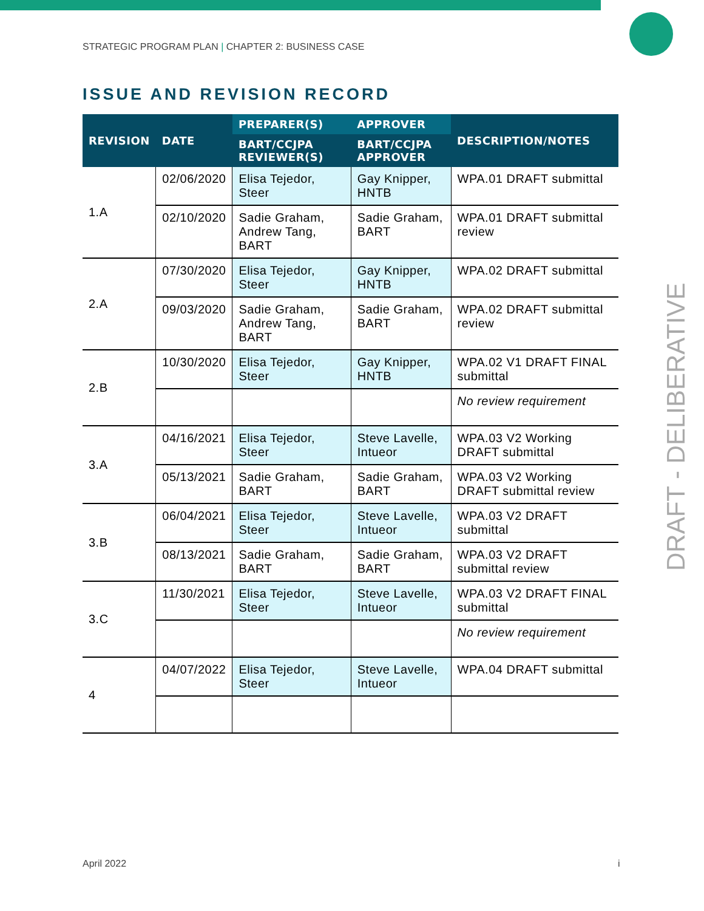STRATEGIC PROGRAM PLAN | CHAPTER 2: BUSINESS CASE
ISSUE AND REVISION RECORD
| REVISION | DATE | PREPARER(S) | APPROVER | DESCRIPTION/NOTES |
| --- | --- | --- | --- | --- |
| | | BART/CCJPA REVIEWER(S) | BART/CCJPA APPROVER | |
| 1.A | 02/06/2020 | Elisa Tejedor, Steer | Gay Knipper, HNTB | WPA.01 DRAFT submittal |
| | 02/10/2020 | Sadie Graham, Andrew Tang, BART | Sadie Graham, BART | WPA.01 DRAFT submittal review |
| 2.A | 07/30/2020 | Elisa Tejedor, Steer | Gay Knipper, HNTB | WPA.02 DRAFT submittal |
| | 09/03/2020 | Sadie Graham, Andrew Tang, BART | Sadie Graham, BART | WPA.02 DRAFT submittal review |
| 2.B | 10/30/2020 | Elisa Tejedor, Steer | Gay Knipper, HNTB | WPA.02 V1 DRAFT FINAL submittal |
| | | | | No review requirement |
| 3.A | 04/16/2021 | Elisa Tejedor, Steer | Steve Lavelle, Intueor | WPA.03 V2 Working DRAFT submittal |
| | 05/13/2021 | Sadie Graham, BART | Sadie Graham, BART | WPA.03 V2 Working DRAFT submittal review |
| 3.B | 06/04/2021 | Elisa Tejedor, Steer | Steve Lavelle, Intueor | WPA.03 V2 DRAFT submittal |
| | 08/13/2021 | Sadie Graham, BART | Sadie Graham, BART | WPA.03 V2 DRAFT submittal review |
| 3.C | 11/30/2021 | Elisa Tejedor, Steer | Steve Lavelle, Intueor | WPA.03 V2 DRAFT FINAL submittal |
| | | | | No review requirement |
| 4 | 04/07/2022 | Elisa Tejedor, Steer | Steve Lavelle, Intueor | WPA.04 DRAFT submittal |
DRAFT - DELIBERATIVE
April 2022 i